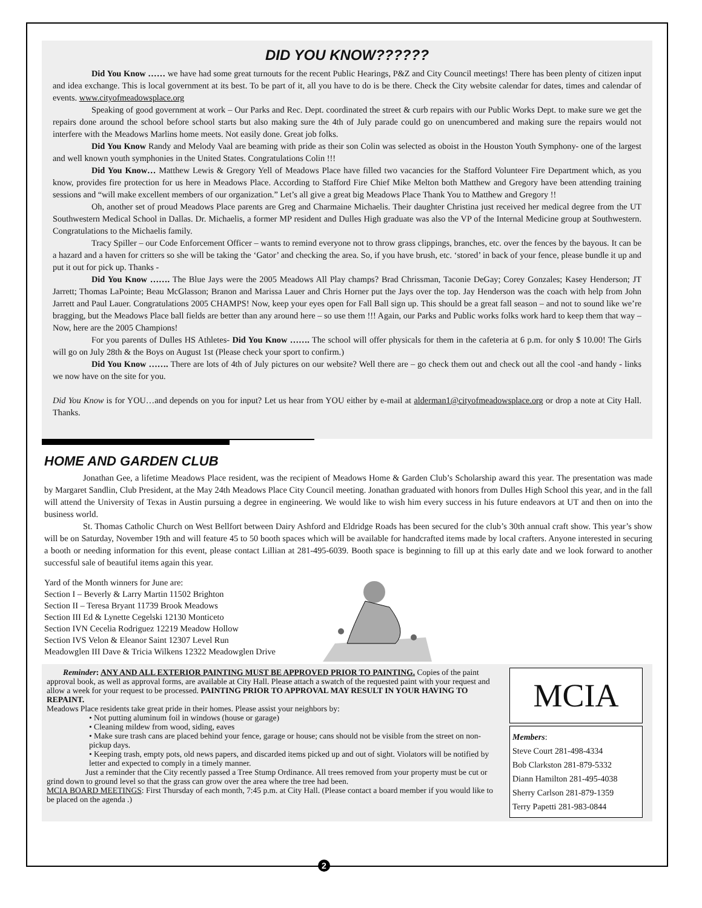DID YOU KNOW??????
Did You Know …… we have had some great turnouts for the recent Public Hearings, P&Z and City Council meetings! There has been plenty of citizen input and idea exchange. This is local government at its best. To be part of it, all you have to do is be there. Check the City website calendar for dates, times and calendar of events. www.cityofmeadowsplace.org
Speaking of good government at work – Our Parks and Rec. Dept. coordinated the street & curb repairs with our Public Works Dept. to make sure we get the repairs done around the school before school starts but also making sure the 4th of July parade could go on unencumbered and making sure the repairs would not interfere with the Meadows Marlins home meets. Not easily done. Great job folks.
Did You Know Randy and Melody Vaal are beaming with pride as their son Colin was selected as oboist in the Houston Youth Symphony- one of the largest and well known youth symphonies in the United States. Congratulations Colin !!!
Did You Know… Matthew Lewis & Gregory Yell of Meadows Place have filled two vacancies for the Stafford Volunteer Fire Department which, as you know, provides fire protection for us here in Meadows Place. According to Stafford Fire Chief Mike Melton both Matthew and Gregory have been attending training sessions and “will make excellent members of our organization.” Let’s all give a great big Meadows Place Thank You to Matthew and Gregory !!
Oh, another set of proud Meadows Place parents are Greg and Charmaine Michaelis. Their daughter Christina just received her medical degree from the UT Southwestern Medical School in Dallas. Dr. Michaelis, a former MP resident and Dulles High graduate was also the VP of the Internal Medicine group at Southwestern. Congratulations to the Michaelis family.
Tracy Spiller – our Code Enforcement Officer – wants to remind everyone not to throw grass clippings, branches, etc. over the fences by the bayous. It can be a hazard and a haven for critters so she will be taking the ‘Gator’ and checking the area. So, if you have brush, etc. ‘stored’ in back of your fence, please bundle it up and put it out for pick up. Thanks -
Did You Know ……. The Blue Jays were the 2005 Meadows All Play champs? Brad Chrissman, Taconie DeGay; Corey Gonzales; Kasey Henderson; JT Jarrett; Thomas LaPointe; Beau McGlasson; Branon and Marissa Lauer and Chris Horner put the Jays over the top. Jay Henderson was the coach with help from John Jarrett and Paul Lauer. Congratulations 2005 CHAMPS! Now, keep your eyes open for Fall Ball sign up. This should be a great fall season – and not to sound like we’re bragging, but the Meadows Place ball fields are better than any around here – so use them !!! Again, our Parks and Public works folks work hard to keep them that way – Now, here are the 2005 Champions!
For you parents of Dulles HS Athletes- Did You Know ……. The school will offer physicals for them in the cafeteria at 6 p.m. for only $ 10.00! The Girls will go on July 28th & the Boys on August 1st (Please check your sport to confirm.)
Did You Know ……. There are lots of 4th of July pictures on our website? Well there are – go check them out and check out all the cool -and handy - links we now have on the site for you.
Did You Know is for YOU…and depends on you for input? Let us hear from YOU either by e-mail at alderman1@cityofmeadowsplace.org or drop a note at City Hall. Thanks.
HOME AND GARDEN CLUB
Jonathan Gee, a lifetime Meadows Place resident, was the recipient of Meadows Home & Garden Club’s Scholarship award this year. The presentation was made by Margaret Sandlin, Club President, at the May 24th Meadows Place City Council meeting. Jonathan graduated with honors from Dulles High School this year, and in the fall will attend the University of Texas in Austin pursuing a degree in engineering. We would like to wish him every success in his future endeavors at UT and then on into the business world.
St. Thomas Catholic Church on West Bellfort between Dairy Ashford and Eldridge Roads has been secured for the club’s 30th annual craft show. This year’s show will be on Saturday, November 19th and will feature 45 to 50 booth spaces which will be available for handcrafted items made by local crafters. Anyone interested in securing a booth or needing information for this event, please contact Lillian at 281-495-6039. Booth space is beginning to fill up at this early date and we look forward to another successful sale of beautiful items again this year.
Yard of the Month winners for June are:
Section I – Beverly & Larry Martin 11502 Brighton
Section II – Teresa Bryant 11739 Brook Meadows
Section III Ed & Lynette Cegelski 12130 Monticeto
Section IVN Cecelia Rodriguez 12219 Meadow Hollow
Section IVS Velon & Eleanor Saint 12307 Level Run
Meadowglen III Dave & Tricia Wilkens 12322 Meadowglen Drive
Reminder: ANY AND ALL EXTERIOR PAINTING MUST BE APPROVED PRIOR TO PAINTING. Copies of the paint approval book, as well as approval forms, are available at City Hall. Please attach a swatch of the requested paint with your request and allow a week for your request to be processed. PAINTING PRIOR TO APPROVAL MAY RESULT IN YOUR HAVING TO REPAINT.
Meadows Place residents take great pride in their homes. Please assist your neighbors by:
• Not putting aluminum foil in windows (house or garage)
• Cleaning mildew from wood, siding, eaves
• Make sure trash cans are placed behind your fence, garage or house; cans should not be visible from the street on non-pickup days.
• Keeping trash, empty pots, old news papers, and discarded items picked up and out of sight. Violators will be notified by letter and expected to comply in a timely manner.
Just a reminder that the City recently passed a Tree Stump Ordinance. All trees removed from your property must be cut or grind down to ground level so that the grass can grow over the area where the tree had been.
MCIA BOARD MEETINGS: First Thursday of each month, 7:45 p.m. at City Hall. (Please contact a board member if you would like to be placed on the agenda .)
MCIA
Members:
Steve Court 281-498-4334
Bob Clarkston 281-879-5332
Diann Hamilton 281-495-4038
Sherry Carlson 281-879-1359
Terry Papetti 281-983-0844
2